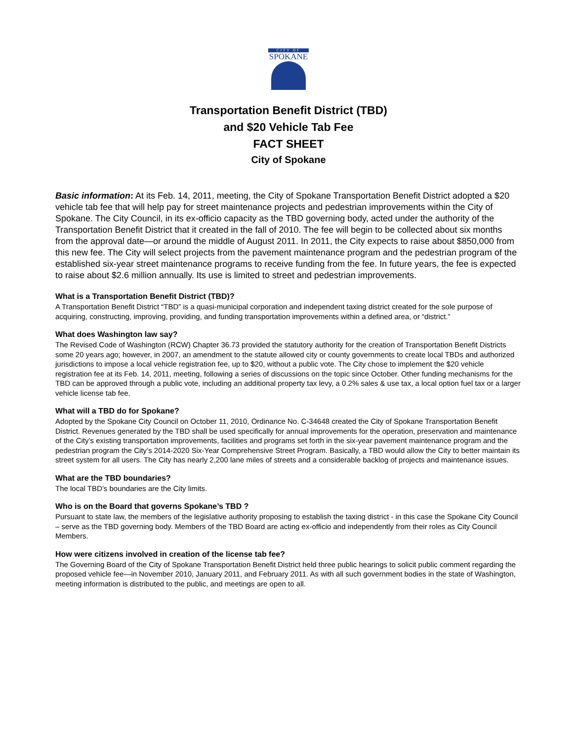CITY OF
SPOKANE
Transportation Benefit District (TBD)
and $20 Vehicle Tab Fee
FACT SHEET
City of Spokane
Basic information: At its Feb. 14, 2011, meeting, the City of Spokane Transportation Benefit District adopted a $20 vehicle tab fee that will help pay for street maintenance projects and pedestrian improvements within the City of Spokane. The City Council, in its ex-officio capacity as the TBD governing body, acted under the authority of the Transportation Benefit District that it created in the fall of 2010. The fee will begin to be collected about six months from the approval date—or around the middle of August 2011. In 2011, the City expects to raise about $850,000 from this new fee. The City will select projects from the pavement maintenance program and the pedestrian program of the established six-year street maintenance programs to receive funding from the fee. In future years, the fee is expected to raise about $2.6 million annually. Its use is limited to street and pedestrian improvements.
What is a Transportation Benefit District (TBD)?
A Transportation Benefit District “TBD” is a quasi-municipal corporation and independent taxing district created for the sole purpose of acquiring, constructing, improving, providing, and funding transportation improvements within a defined area, or “district.”
What does Washington law say?
The Revised Code of Washington (RCW) Chapter 36.73 provided the statutory authority for the creation of Transportation Benefit Districts some 20 years ago; however, in 2007, an amendment to the statute allowed city or county governments to create local TBDs and authorized jurisdictions to impose a local vehicle registration fee, up to $20, without a public vote. The City chose to implement the $20 vehicle registration fee at its Feb. 14, 2011, meeting, following a series of discussions on the topic since October. Other funding mechanisms for the TBD can be approved through a public vote, including an additional property tax levy, a 0.2% sales & use tax, a local option fuel tax or a larger vehicle license tab fee.
What will a TBD do for Spokane?
Adopted by the Spokane City Council on October 11, 2010, Ordinance No. C-34648 created the City of Spokane Transportation Benefit District. Revenues generated by the TBD shall be used specifically for annual improvements for the operation, preservation and maintenance of the City’s existing transportation improvements, facilities and programs set forth in the six-year pavement maintenance program and the pedestrian program the City’s 2014-2020 Six-Year Comprehensive Street Program. Basically, a TBD would allow the City to better maintain its street system for all users. The City has nearly 2,200 lane miles of streets and a considerable backlog of projects and maintenance issues.
What are the TBD boundaries?
The local TBD’s boundaries are the City limits.
Who is on the Board that governs Spokane’s TBD ?
Pursuant to state law, the members of the legislative authority proposing to establish the taxing district - in this case the Spokane City Council – serve as the TBD governing body. Members of the TBD Board are acting ex-officio and independently from their roles as City Council Members.
How were citizens involved in creation of the license tab fee?
The Governing Board of the City of Spokane Transportation Benefit District held three public hearings to solicit public comment regarding the proposed vehicle fee—in November 2010, January 2011, and February 2011. As with all such government bodies in the state of Washington, meeting information is distributed to the public, and meetings are open to all.